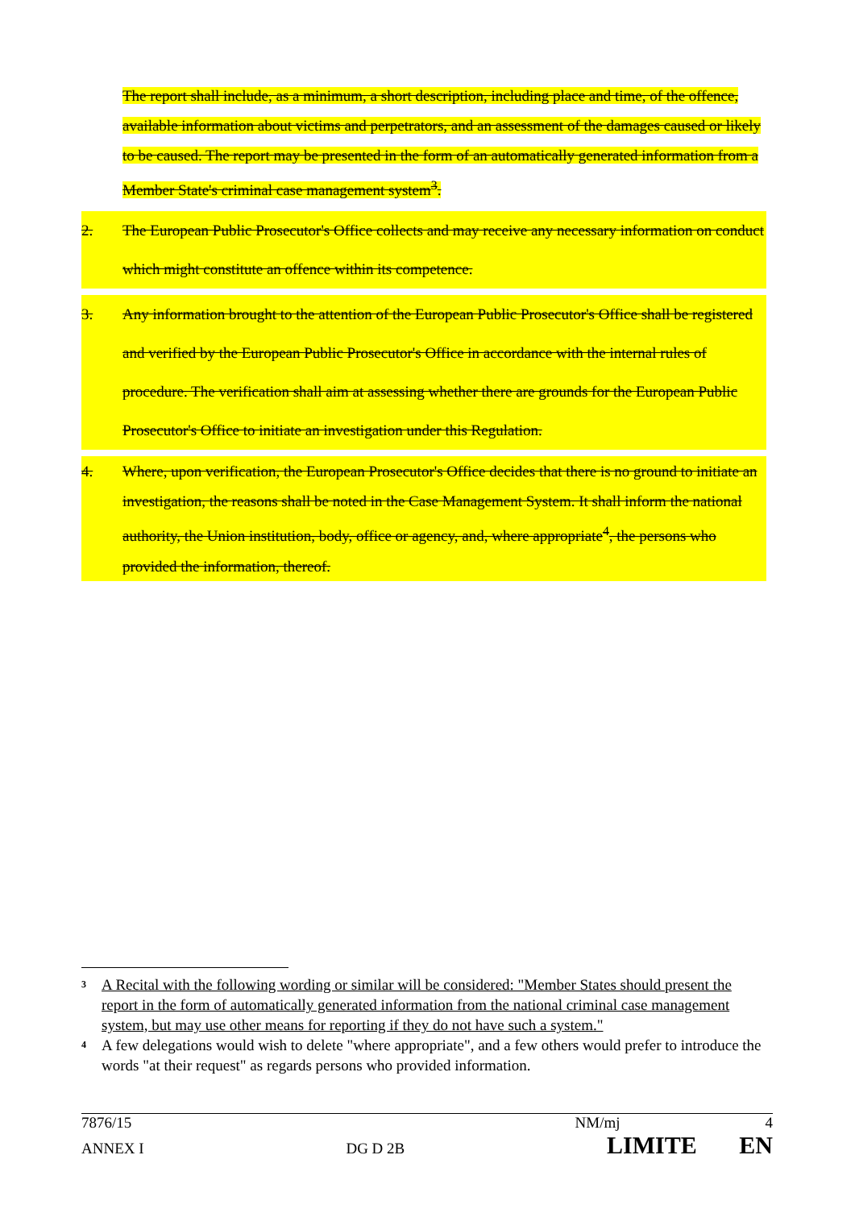The report shall include, as a minimum, a short description, including place and time, of the offence, available information about victims and perpetrators, and an assessment of the damages caused or likely to be caused. The report may be presented in the form of an automatically generated information from a Member State's criminal case management system<sup>3</sup>.
2. The European Public Prosecutor's Office collects and may receive any necessary information on conduct which might constitute an offence within its competence.
3. Any information brought to the attention of the European Public Prosecutor's Office shall be registered and verified by the European Public Prosecutor's Office in accordance with the internal rules of procedure. The verification shall aim at assessing whether there are grounds for the European Public Prosecutor's Office to initiate an investigation under this Regulation.
4. Where, upon verification, the European Prosecutor's Office decides that there is no ground to initiate an investigation, the reasons shall be noted in the Case Management System. It shall inform the national authority, the Union institution, body, office or agency, and, where appropriate<sup>4</sup>, the persons who provided the information, thereof.
3 A Recital with the following wording or similar will be considered: "Member States should present the report in the form of automatically generated information from the national criminal case management system, but may use other means for reporting if they do not have such a system."
4 A few delegations would wish to delete "where appropriate", and a few others would prefer to introduce the words "at their request" as regards persons who provided information.
7876/15 NM/mj 4
ANNEX I DG D 2B LIMITE EN